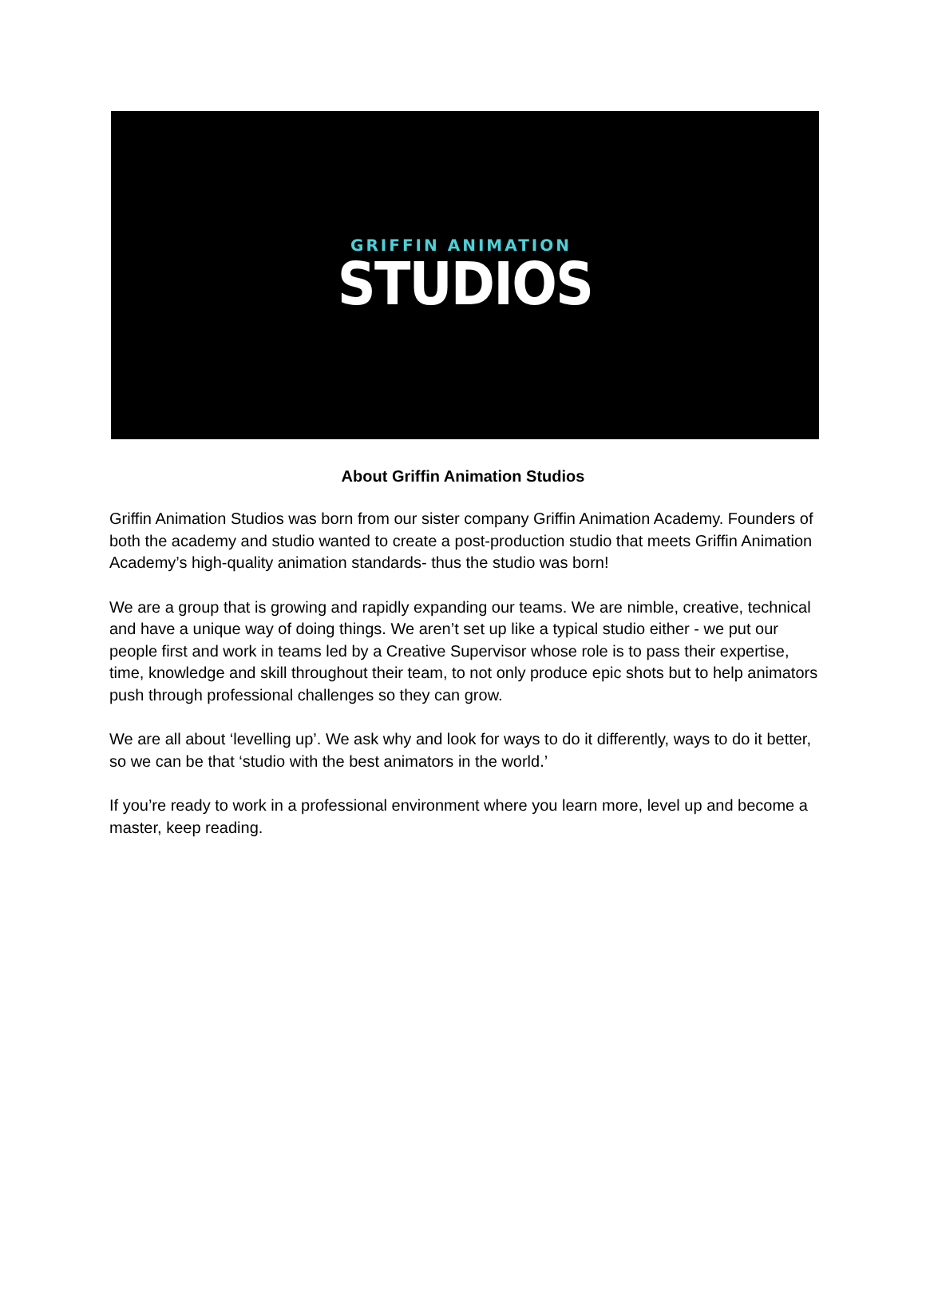GRIFFIN ANIMATION
STUDIOS
About Griffin Animation Studios
Griffin Animation Studios was born from our sister company Griffin Animation Academy. Founders of both the academy and studio wanted to create a post-production studio that meets Griffin Animation Academy’s high-quality animation standards- thus the studio was born!
We are a group that is growing and rapidly expanding our teams. We are nimble, creative, technical and have a unique way of doing things. We aren’t set up like a typical studio either - we put our people first and work in teams led by a Creative Supervisor whose role is to pass their expertise, time, knowledge and skill throughout their team, to not only produce epic shots but to help animators push through professional challenges so they can grow.
We are all about ‘levelling up’. We ask why and look for ways to do it differently, ways to do it better, so we can be that ‘studio with the best animators in the world.’
If you’re ready to work in a professional environment where you learn more, level up and become a master, keep reading.